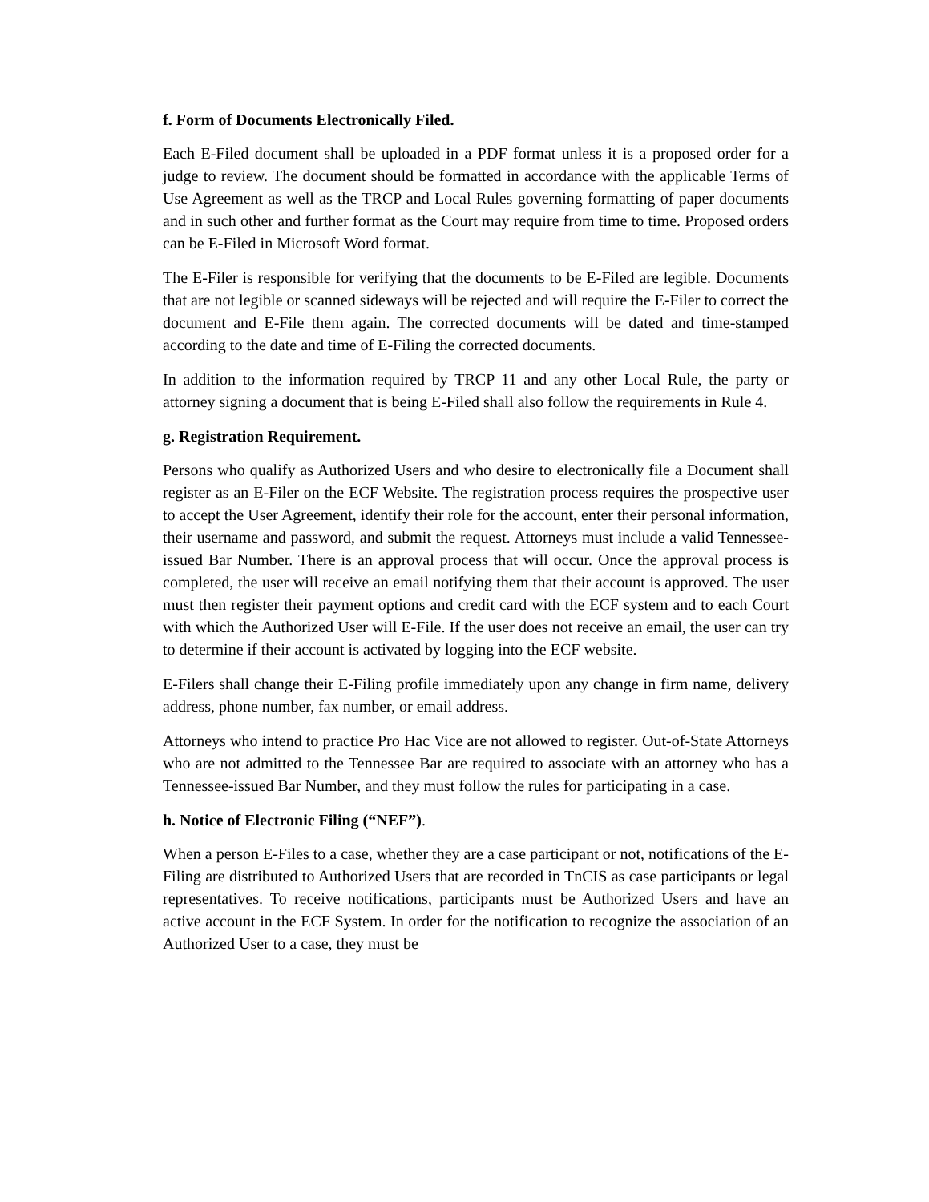f. Form of Documents Electronically Filed.
Each E-Filed document shall be uploaded in a PDF format unless it is a proposed order for a judge to review. The document should be formatted in accordance with the applicable Terms of Use Agreement as well as the TRCP and Local Rules governing formatting of paper documents and in such other and further format as the Court may require from time to time. Proposed orders can be E-Filed in Microsoft Word format.
The E-Filer is responsible for verifying that the documents to be E-Filed are legible. Documents that are not legible or scanned sideways will be rejected and will require the E-Filer to correct the document and E-File them again. The corrected documents will be dated and time-stamped according to the date and time of E-Filing the corrected documents.
In addition to the information required by TRCP 11 and any other Local Rule, the party or attorney signing a document that is being E-Filed shall also follow the requirements in Rule 4.
g. Registration Requirement.
Persons who qualify as Authorized Users and who desire to electronically file a Document shall register as an E-Filer on the ECF Website. The registration process requires the prospective user to accept the User Agreement, identify their role for the account, enter their personal information, their username and password, and submit the request. Attorneys must include a valid Tennessee-issued Bar Number. There is an approval process that will occur. Once the approval process is completed, the user will receive an email notifying them that their account is approved. The user must then register their payment options and credit card with the ECF system and to each Court with which the Authorized User will E-File. If the user does not receive an email, the user can try to determine if their account is activated by logging into the ECF website.
E-Filers shall change their E-Filing profile immediately upon any change in firm name, delivery address, phone number, fax number, or email address.
Attorneys who intend to practice Pro Hac Vice are not allowed to register. Out-of-State Attorneys who are not admitted to the Tennessee Bar are required to associate with an attorney who has a Tennessee-issued Bar Number, and they must follow the rules for participating in a case.
h. Notice of Electronic Filing (“NEF”).
When a person E-Files to a case, whether they are a case participant or not, notifications of the E-Filing are distributed to Authorized Users that are recorded in TnCIS as case participants or legal representatives. To receive notifications, participants must be Authorized Users and have an active account in the ECF System. In order for the notification to recognize the association of an Authorized User to a case, they must be